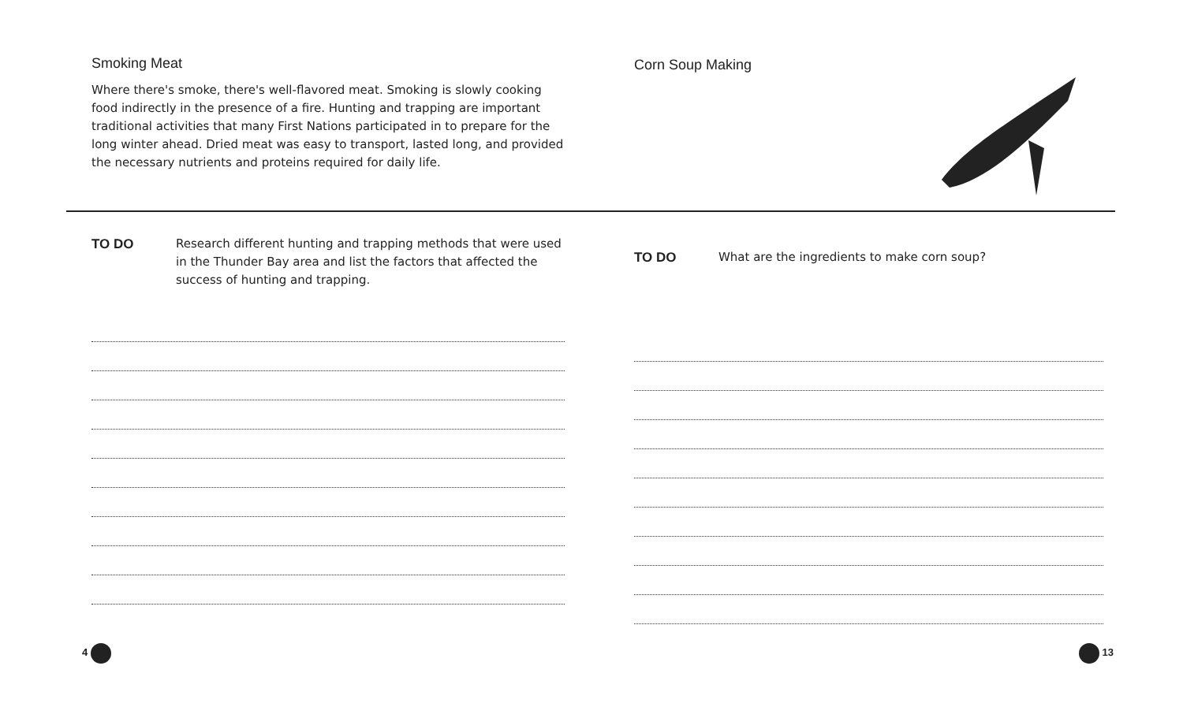Smoking Meat
Where there's smoke, there's well-flavored meat. Smoking is slowly cooking food indirectly in the presence of a fire. Hunting and trapping are important traditional activities that many First Nations participated in to prepare for the long winter ahead. Dried meat was easy to transport, lasted long, and provided the necessary nutrients and proteins required for daily life.
TO DO Research different hunting and trapping methods that were used in the Thunder Bay area and list the factors that affected the success of hunting and trapping.
Corn Soup Making
TO DO What are the ingredients to make corn soup?
4 13